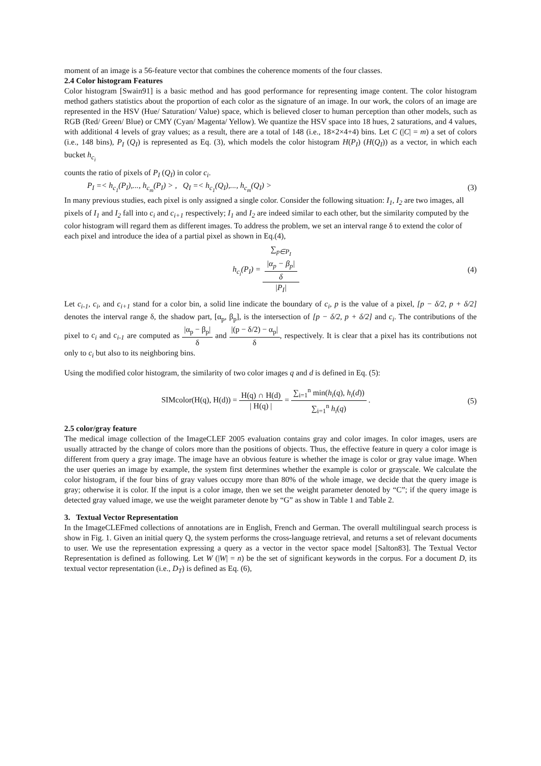moment of an image is a 56-feature vector that combines the coherence moments of the four classes.
2.4 Color histogram Features
Color histogram [Swain91] is a basic method and has good performance for representing image content. The color histogram method gathers statistics about the proportion of each color as the signature of an image. In our work, the colors of an image are represented in the HSV (Hue/ Saturation/ Value) space, which is believed closer to human perception than other models, such as RGB (Red/ Green/ Blue) or CMY (Cyan/ Magenta/ Yellow). We quantize the HSV space into 18 hues, 2 saturations, and 4 values, with additional 4 levels of gray values; as a result, there are a total of 148 (i.e., 18×2×4+4) bins. Let C (|C| = m) a set of colors (i.e., 148 bins), P<sub>I</sub> (Q<sub>I</sub>) is represented as Eq. (3), which models the color histogram H(P<sub>I</sub>) (H(Q<sub>I</sub>)) as a vector, in which each bucket h<sub>c<sub>i</sub></sub>
counts the ratio of pixels of P<sub>I</sub> (Q<sub>I</sub>) in color c<sub>i</sub>.
P<sub>I</sub> =< h<sub>c<sub>1</sub></sub>(P<sub>I</sub>),..., h<sub>c<sub>m</sub></sub>(P<sub>I</sub>) > , Q<sub>I</sub> =< h<sub>c<sub>1</sub></sub>(Q<sub>I</sub>),..., h<sub>c<sub>m</sub></sub>(Q<sub>I</sub>) > (3)
In many previous studies, each pixel is only assigned a single color. Consider the following situation: I<sub>1</sub>, I<sub>2</sub> are two images, all pixels of I<sub>1</sub> and I<sub>2</sub> fall into c<sub>i</sub> and c<sub>i+1</sub> respectively; I<sub>1</sub> and I<sub>2</sub> are indeed similar to each other, but the similarity computed by the color histogram will regard them as different images. To address the problem, we set an interval range δ to extend the color of each pixel and introduce the idea of a partial pixel as shown in Eq.(4),
h<sub>c<sub>i</sub></sub>(P<sub>I</sub>) = ∑<sub>p∈P<sub>I</sub></sub>
|α<sub>p</sub> − β<sub>p</sub>|
δ |P<sub>I</sub>| (4)
Let c<sub>i-1</sub>, c<sub>i</sub>, and c<sub>i+1</sub> stand for a color bin, a solid line indicate the boundary of c<sub>i</sub>, p is the value of a pixel, [p − δ/2, p + δ/2] denotes the interval range δ, the shadow part, [α<sub>p</sub>, β<sub>p</sub>], is the intersection of [p − δ/2, p + δ/2] and c<sub>i</sub>. The contributions of the pixel to c<sub>i</sub> and c<sub>i-1</sub> are computed as |α<sub>p</sub> − β<sub>p</sub>| δ and |(p − δ/2) − α<sub>p</sub>| δ, respectively. It is clear that a pixel has its contributions not only to c<sub>i</sub> but also to its neighboring bins.
Using the modified color histogram, the similarity of two color images q and d is defined in Eq. (5):
SIMcolor(H(q), H(d)) = H(q) ∩ H(d) | H(q) | = ∑<sub>i=1</sub><sup>n</sup> min(h<sub>i</sub>(q), h<sub>i</sub>(d)) ∑<sub>i=1</sub><sup>n</sup> h<sub>i</sub>(q) . (5)
2.5 color/gray feature
The medical image collection of the ImageCLEF 2005 evaluation contains gray and color images. In color images, users are usually attracted by the change of colors more than the positions of objects. Thus, the effective feature in query a color image is different from query a gray image. The image have an obvious feature is whether the image is color or gray value image. When the user queries an image by example, the system first determines whether the example is color or grayscale. We calculate the color histogram, if the four bins of gray values occupy more than 80% of the whole image, we decide that the query image is gray; otherwise it is color. If the input is a color image, then we set the weight parameter denoted by “C”; if the query image is detected gray valued image, we use the weight parameter denote by “G” as show in Table 1 and Table 2.
3. Textual Vector Representation
In the ImageCLEFmed collections of annotations are in English, French and German. The overall multilingual search process is show in Fig. 1. Given an initial query Q, the system performs the cross-language retrieval, and returns a set of relevant documents to user. We use the representation expressing a query as a vector in the vector space model [Salton83]. The Textual Vector Representation is defined as following. Let W (|W| = n) be the set of significant keywords in the corpus. For a document D, its textual vector representation (i.e., D<sub>T</sub>) is defined as Eq. (6),